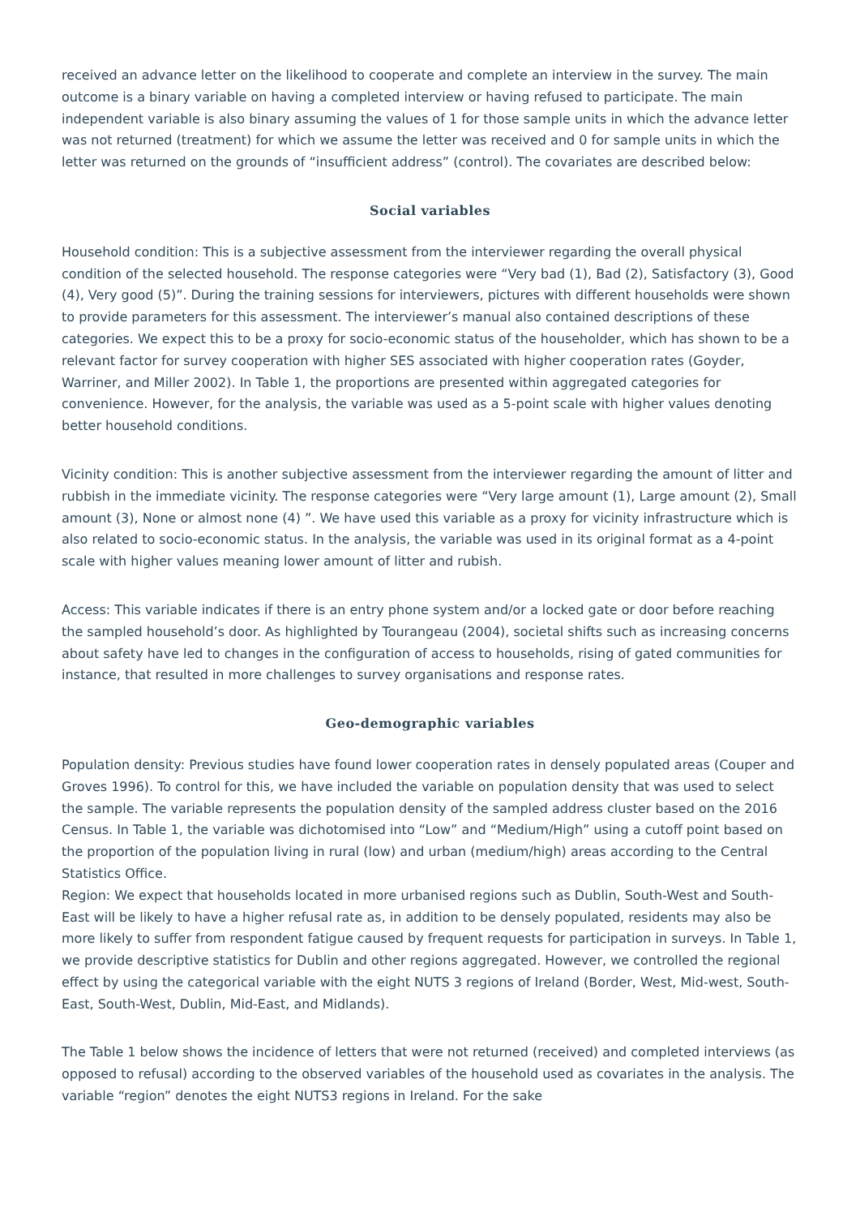received an advance letter on the likelihood to cooperate and complete an interview in the survey. The main outcome is a binary variable on having a completed interview or having refused to participate. The main independent variable is also binary assuming the values of 1 for those sample units in which the advance letter was not returned (treatment) for which we assume the letter was received and 0 for sample units in which the letter was returned on the grounds of “insufficient address” (control). The covariates are described below:
Social variables
Household condition: This is a subjective assessment from the interviewer regarding the overall physical condition of the selected household. The response categories were “Very bad (1), Bad (2), Satisfactory (3), Good (4), Very good (5)”. During the training sessions for interviewers, pictures with different households were shown to provide parameters for this assessment. The interviewer’s manual also contained descriptions of these categories. We expect this to be a proxy for socio-economic status of the householder, which has shown to be a relevant factor for survey cooperation with higher SES associated with higher cooperation rates (Goyder, Warriner, and Miller 2002). In Table 1, the proportions are presented within aggregated categories for convenience. However, for the analysis, the variable was used as a 5-point scale with higher values denoting better household conditions.
Vicinity condition: This is another subjective assessment from the interviewer regarding the amount of litter and rubbish in the immediate vicinity. The response categories were “Very large amount (1), Large amount (2), Small amount (3), None or almost none (4) ”. We have used this variable as a proxy for vicinity infrastructure which is also related to socio-economic status. In the analysis, the variable was used in its original format as a 4-point scale with higher values meaning lower amount of litter and rubish.
Access: This variable indicates if there is an entry phone system and/or a locked gate or door before reaching the sampled household’s door. As highlighted by Tourangeau (2004), societal shifts such as increasing concerns about safety have led to changes in the configuration of access to households, rising of gated communities for instance, that resulted in more challenges to survey organisations and response rates.
Geo-demographic variables
Population density: Previous studies have found lower cooperation rates in densely populated areas (Couper and Groves 1996). To control for this, we have included the variable on population density that was used to select the sample. The variable represents the population density of the sampled address cluster based on the 2016 Census. In Table 1, the variable was dichotomised into “Low” and “Medium/High” using a cutoff point based on the proportion of the population living in rural (low) and urban (medium/high) areas according to the Central Statistics Office.
Region: We expect that households located in more urbanised regions such as Dublin, South-West and South-East will be likely to have a higher refusal rate as, in addition to be densely populated, residents may also be more likely to suffer from respondent fatigue caused by frequent requests for participation in surveys. In Table 1, we provide descriptive statistics for Dublin and other regions aggregated. However, we controlled the regional effect by using the categorical variable with the eight NUTS 3 regions of Ireland (Border, West, Mid-west, South-East, South-West, Dublin, Mid-East, and Midlands).
The Table 1 below shows the incidence of letters that were not returned (received) and completed interviews (as opposed to refusal) according to the observed variables of the household used as covariates in the analysis. The variable “region” denotes the eight NUTS3 regions in Ireland. For the sake